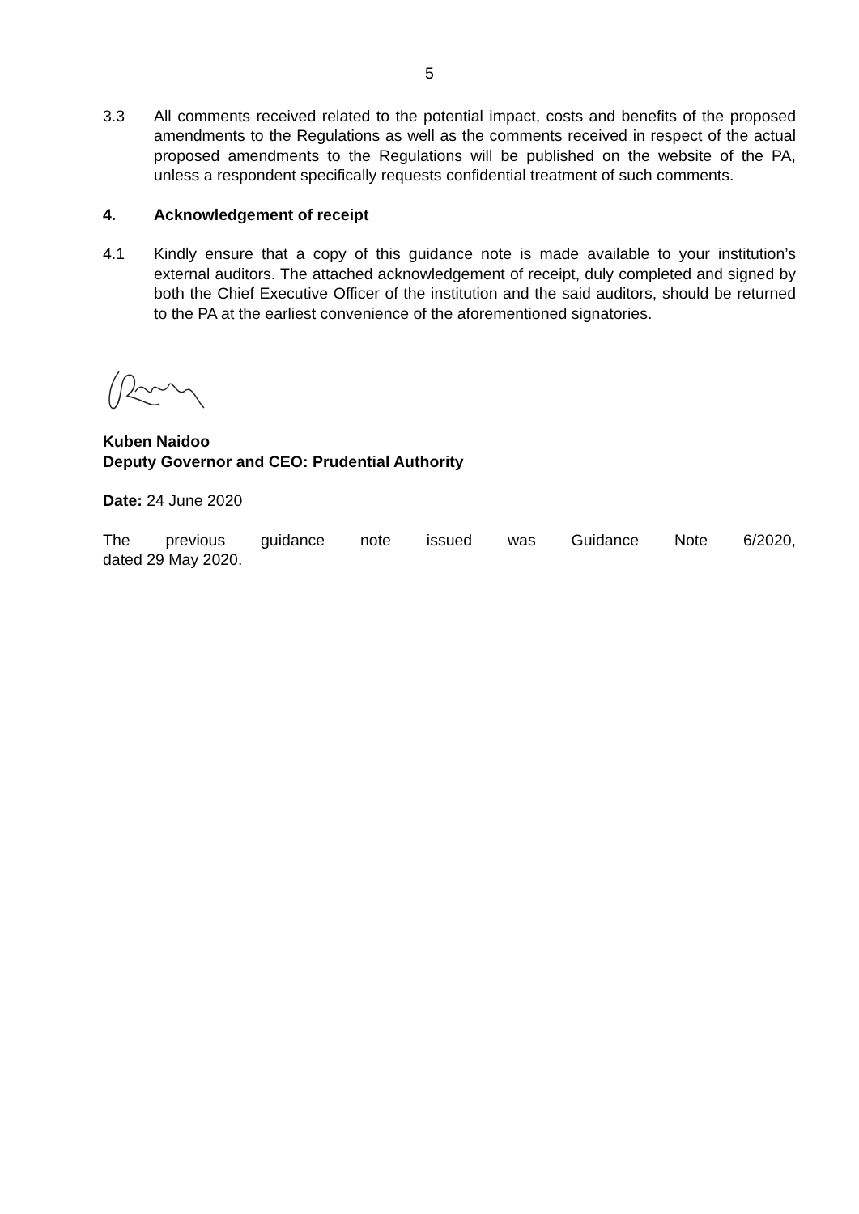5
3.3 All comments received related to the potential impact, costs and benefits of the proposed amendments to the Regulations as well as the comments received in respect of the actual proposed amendments to the Regulations will be published on the website of the PA, unless a respondent specifically requests confidential treatment of such comments.
4. Acknowledgement of receipt
4.1 Kindly ensure that a copy of this guidance note is made available to your institution’s external auditors. The attached acknowledgement of receipt, duly completed and signed by both the Chief Executive Officer of the institution and the said auditors, should be returned to the PA at the earliest convenience of the aforementioned signatories.
Kuben Naidoo
Deputy Governor and CEO: Prudential Authority
Date: 24 June 2020
The previous guidance note issued was Guidance Note 6/2020,
dated 29 May 2020.